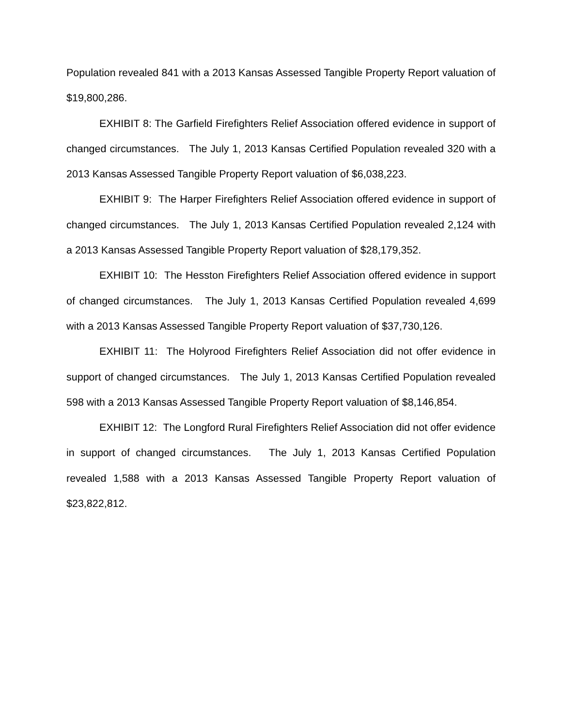Population revealed 841 with a 2013 Kansas Assessed Tangible Property Report valuation of $19,800,286.
EXHIBIT 8: The Garfield Firefighters Relief Association offered evidence in support of changed circumstances. The July 1, 2013 Kansas Certified Population revealed 320 with a 2013 Kansas Assessed Tangible Property Report valuation of $6,038,223.
EXHIBIT 9: The Harper Firefighters Relief Association offered evidence in support of changed circumstances. The July 1, 2013 Kansas Certified Population revealed 2,124 with a 2013 Kansas Assessed Tangible Property Report valuation of $28,179,352.
EXHIBIT 10: The Hesston Firefighters Relief Association offered evidence in support of changed circumstances. The July 1, 2013 Kansas Certified Population revealed 4,699 with a 2013 Kansas Assessed Tangible Property Report valuation of $37,730,126.
EXHIBIT 11: The Holyrood Firefighters Relief Association did not offer evidence in support of changed circumstances. The July 1, 2013 Kansas Certified Population revealed 598 with a 2013 Kansas Assessed Tangible Property Report valuation of $8,146,854.
EXHIBIT 12: The Longford Rural Firefighters Relief Association did not offer evidence in support of changed circumstances. The July 1, 2013 Kansas Certified Population revealed 1,588 with a 2013 Kansas Assessed Tangible Property Report valuation of $23,822,812.